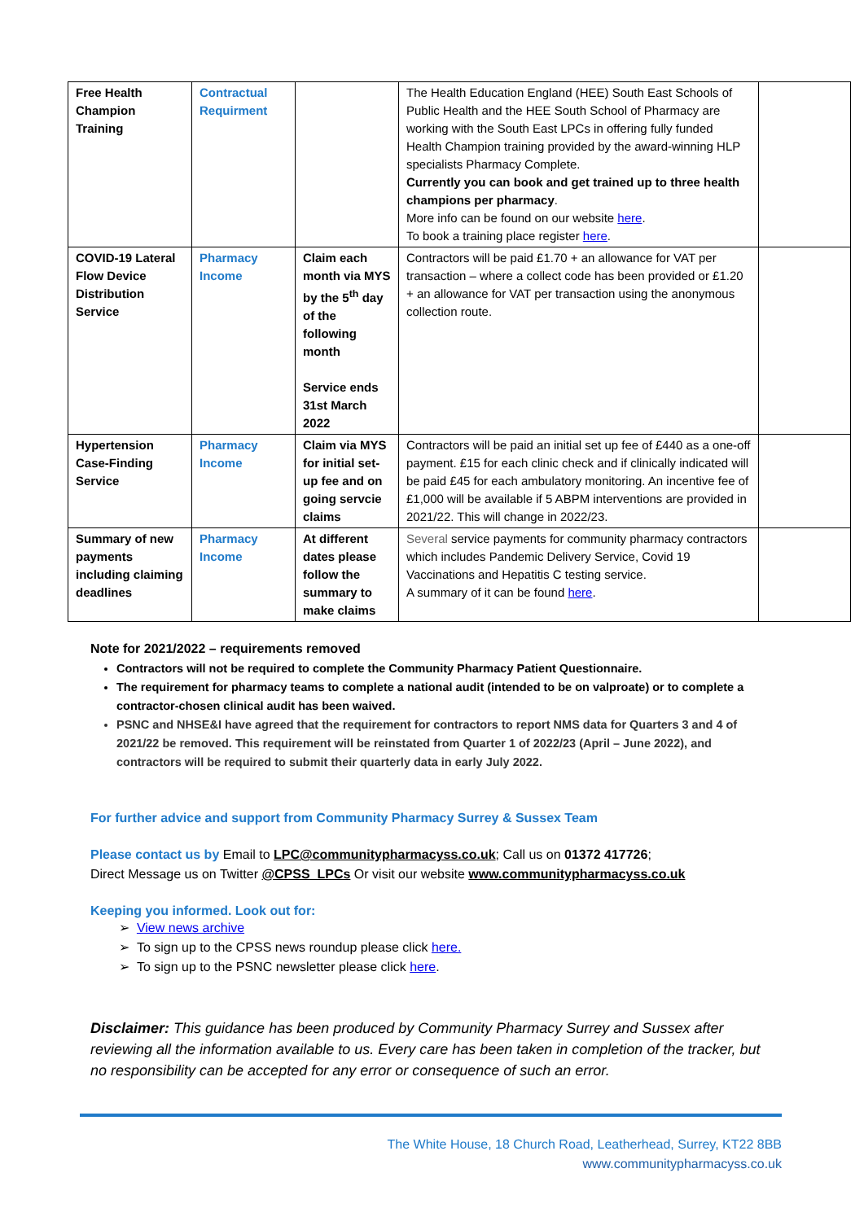| Free Health Champion Training | Contractual Requirment | | The Health Education England (HEE) South East Schools of Public Health and the HEE South School of Pharmacy are working with the South East LPCs in offering fully funded Health Champion training provided by the award-winning HLP specialists Pharmacy Complete. Currently you can book and get trained up to three health champions per pharmacy . More info can be found on our website here . To book a training place register here . | |
| COVID-19 Lateral Flow Device Distribution Service | Pharmacy Income | Claim each month via MYS by the 5<sup>th</sup> day of the following month Service ends 31st March 2022 | Contractors will be paid £1.70 + an allowance for VAT per transaction – where a collect code has been provided or £1.20 + an allowance for VAT per transaction using the anonymous collection route. | |
| Hypertension Case-Finding Service | Pharmacy Income | Claim via MYS for initial set-up fee and on going servcie claims | Contractors will be paid an initial set up fee of £440 as a one-off payment. £15 for each clinic check and if clinically indicated will be paid £45 for each ambulatory monitoring. An incentive fee of £1,000 will be available if 5 ABPM interventions are provided in 2021/22. This will change in 2022/23. | |
| Summary of new payments including claiming deadlines | Pharmacy Income | At different dates please follow the summary to make claims | Several service payments for community pharmacy contractors which includes Pandemic Delivery Service, Covid 19 Vaccinations and Hepatitis C testing service. A summary of it can be found here . | |
Note for 2021/2022 – requirements removed
Contractors will not be required to complete the Community Pharmacy Patient Questionnaire.
The requirement for pharmacy teams to complete a national audit (intended to be on valproate) or to complete a contractor-chosen clinical audit has been waived.
PSNC and NHSE&I have agreed that the requirement for contractors to report NMS data for Quarters 3 and 4 of 2021/22 be removed. This requirement will be reinstated from Quarter 1 of 2022/23 (April – June 2022), and contractors will be required to submit their quarterly data in early July 2022.
For further advice and support from Community Pharmacy Surrey & Sussex Team
Please contact us by Email to LPC@communitypharmacyss.co.uk; Call us on 01372 417726;
Direct Message us on Twitter @CPSS_LPCs Or visit our website www.communitypharmacyss.co.uk
Keeping you informed. Look out for:
➢ View news archive
➢ To sign up to the CPSS news roundup please click here.
➢ To sign up to the PSNC newsletter please click here.
Disclaimer: This guidance has been produced by Community Pharmacy Surrey and Sussex after reviewing all the information available to us. Every care has been taken in completion of the tracker, but no responsibility can be accepted for any error or consequence of such an error.
The White House, 18 Church Road, Leatherhead, Surrey, KT22 8BB
www.communitypharmacyss.co.uk